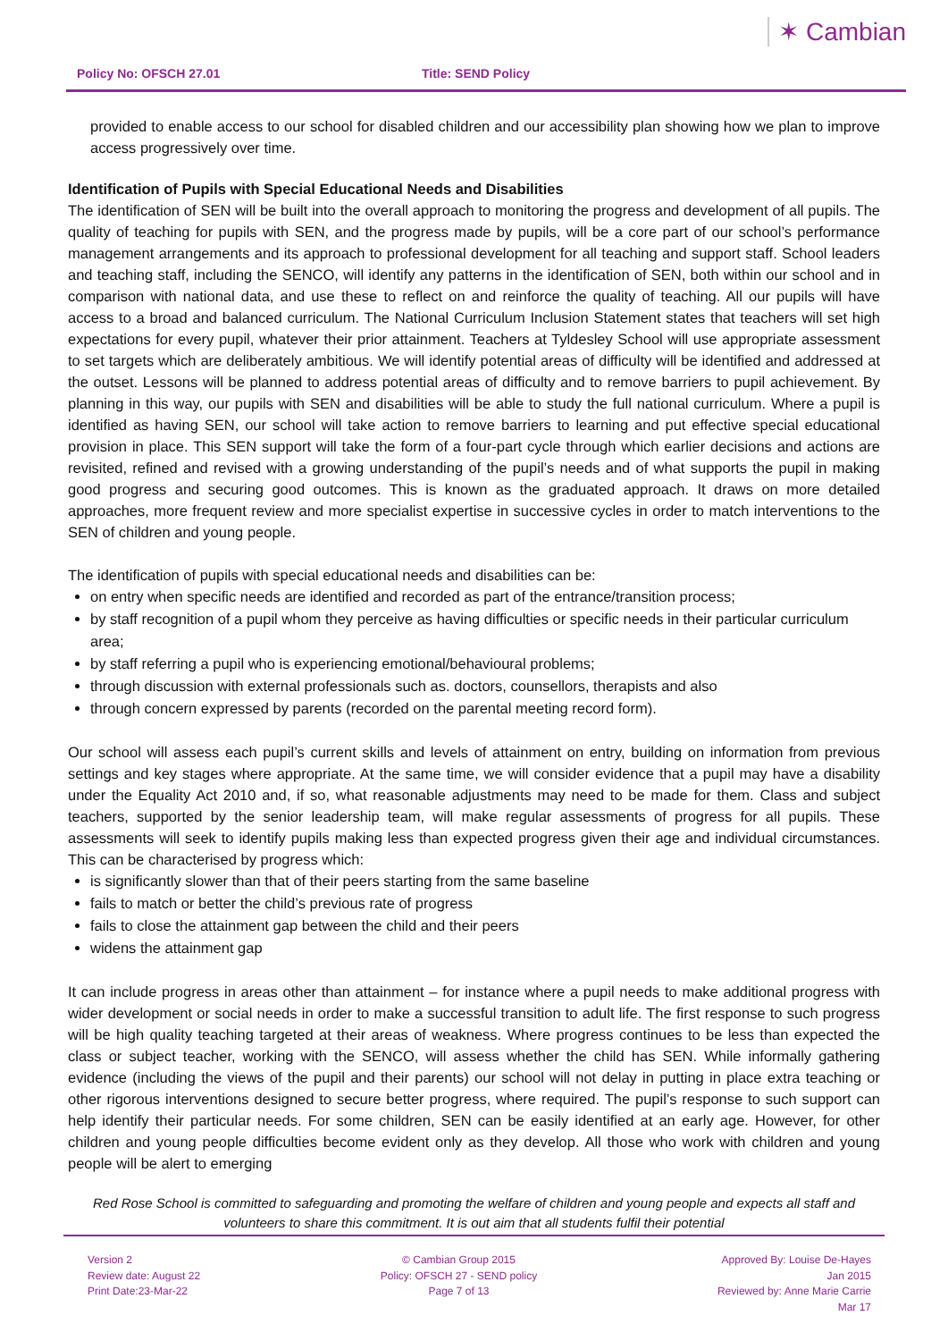Policy No: OFSCH 27.01
Title: SEND Policy
✶ Cambian
provided to enable access to our school for disabled children and our accessibility plan showing how we plan to improve access progressively over time.
Identification of Pupils with Special Educational Needs and Disabilities
The identification of SEN will be built into the overall approach to monitoring the progress and development of all pupils. The quality of teaching for pupils with SEN, and the progress made by pupils, will be a core part of our school’s performance management arrangements and its approach to professional development for all teaching and support staff. School leaders and teaching staff, including the SENCO, will identify any patterns in the identification of SEN, both within our school and in comparison with national data, and use these to reflect on and reinforce the quality of teaching. All our pupils will have access to a broad and balanced curriculum. The National Curriculum Inclusion Statement states that teachers will set high expectations for every pupil, whatever their prior attainment. Teachers at Tyldesley School will use appropriate assessment to set targets which are deliberately ambitious. We will identify potential areas of difficulty will be identified and addressed at the outset. Lessons will be planned to address potential areas of difficulty and to remove barriers to pupil achievement. By planning in this way, our pupils with SEN and disabilities will be able to study the full national curriculum. Where a pupil is identified as having SEN, our school will take action to remove barriers to learning and put effective special educational provision in place. This SEN support will take the form of a four-part cycle through which earlier decisions and actions are revisited, refined and revised with a growing understanding of the pupil’s needs and of what supports the pupil in making good progress and securing good outcomes. This is known as the graduated approach. It draws on more detailed approaches, more frequent review and more specialist expertise in successive cycles in order to match interventions to the SEN of children and young people.
The identification of pupils with special educational needs and disabilities can be:
on entry when specific needs are identified and recorded as part of the entrance/transition process;
by staff recognition of a pupil whom they perceive as having difficulties or specific needs in their particular curriculum area;
by staff referring a pupil who is experiencing emotional/behavioural problems;
through discussion with external professionals such as. doctors, counsellors, therapists and also
through concern expressed by parents (recorded on the parental meeting record form).
Our school will assess each pupil’s current skills and levels of attainment on entry, building on information from previous settings and key stages where appropriate. At the same time, we will consider evidence that a pupil may have a disability under the Equality Act 2010 and, if so, what reasonable adjustments may need to be made for them. Class and subject teachers, supported by the senior leadership team, will make regular assessments of progress for all pupils. These assessments will seek to identify pupils making less than expected progress given their age and individual circumstances. This can be characterised by progress which:
is significantly slower than that of their peers starting from the same baseline
fails to match or better the child’s previous rate of progress
fails to close the attainment gap between the child and their peers
widens the attainment gap
It can include progress in areas other than attainment – for instance where a pupil needs to make additional progress with wider development or social needs in order to make a successful transition to adult life. The first response to such progress will be high quality teaching targeted at their areas of weakness. Where progress continues to be less than expected the class or subject teacher, working with the SENCO, will assess whether the child has SEN. While informally gathering evidence (including the views of the pupil and their parents) our school will not delay in putting in place extra teaching or other rigorous interventions designed to secure better progress, where required. The pupil’s response to such support can help identify their particular needs. For some children, SEN can be easily identified at an early age. However, for other children and young people difficulties become evident only as they develop. All those who work with children and young people will be alert to emerging
Red Rose School is committed to safeguarding and promoting the welfare of children and young people and expects all staff and volunteers to share this commitment. It is out aim that all students fulfil their potential
Version 2
Review date: August 22
Print Date:23-Mar-22
© Cambian Group 2015
Policy: OFSCH 27 - SEND policy
Page 7 of 13
Approved By: Louise De-Hayes
Jan 2015
Reviewed by: Anne Marie Carrie
Mar 17